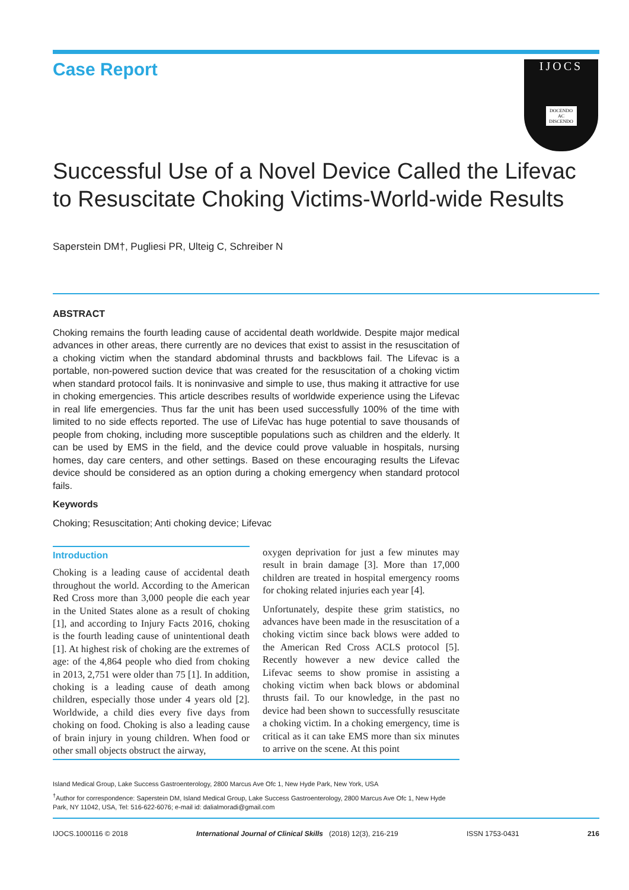Case Report
IJOCS
DOCENDO AC DISCENDO
Successful Use of a Novel Device Called the Lifevac to Resuscitate Choking Victims-World-wide Results
Saperstein DM†, Pugliesi PR, Ulteig C, Schreiber N
ABSTRACT
Choking remains the fourth leading cause of accidental death worldwide. Despite major medical advances in other areas, there currently are no devices that exist to assist in the resuscitation of a choking victim when the standard abdominal thrusts and backblows fail. The Lifevac is a portable, non-powered suction device that was created for the resuscitation of a choking victim when standard protocol fails. It is noninvasive and simple to use, thus making it attractive for use in choking emergencies. This article describes results of worldwide experience using the Lifevac in real life emergencies. Thus far the unit has been used successfully 100% of the time with limited to no side effects reported. The use of LifeVac has huge potential to save thousands of people from choking, including more susceptible populations such as children and the elderly. It can be used by EMS in the field, and the device could prove valuable in hospitals, nursing homes, day care centers, and other settings. Based on these encouraging results the Lifevac device should be considered as an option during a choking emergency when standard protocol fails.
Keywords
Choking; Resuscitation; Anti choking device; Lifevac
Introduction
Choking is a leading cause of accidental death throughout the world. According to the American Red Cross more than 3,000 people die each year in the United States alone as a result of choking [1], and according to Injury Facts 2016, choking is the fourth leading cause of unintentional death [1]. At highest risk of choking are the extremes of age: of the 4,864 people who died from choking in 2013, 2,751 were older than 75 [1]. In addition, choking is a leading cause of death among children, especially those under 4 years old [2]. Worldwide, a child dies every five days from choking on food. Choking is also a leading cause of brain injury in young children. When food or other small objects obstruct the airway,
oxygen deprivation for just a few minutes may result in brain damage [3]. More than 17,000 children are treated in hospital emergency rooms for choking related injuries each year [4].
Unfortunately, despite these grim statistics, no advances have been made in the resuscitation of a choking victim since back blows were added to the American Red Cross ACLS protocol [5]. Recently however a new device called the Lifevac seems to show promise in assisting a choking victim when back blows or abdominal thrusts fail. To our knowledge, in the past no device had been shown to successfully resuscitate a choking victim. In a choking emergency, time is critical as it can take EMS more than six minutes to arrive on the scene. At this point
Island Medical Group, Lake Success Gastroenterology, 2800 Marcus Ave Ofc 1, New Hyde Park, New York, USA
<sup>†</sup> Author for correspondence: Saperstein DM, Island Medical Group, Lake Success Gastroenterology, 2800 Marcus Ave Ofc 1, New Hyde Park, NY 11042, USA, Tel: 516-622-6076; e-mail id: dalialmoradi@gmail.com
IJOCS.1000116 © 2018 International Journal of Clinical Skills (2018) 12(3), 216-219 ISSN 1753-0431 216